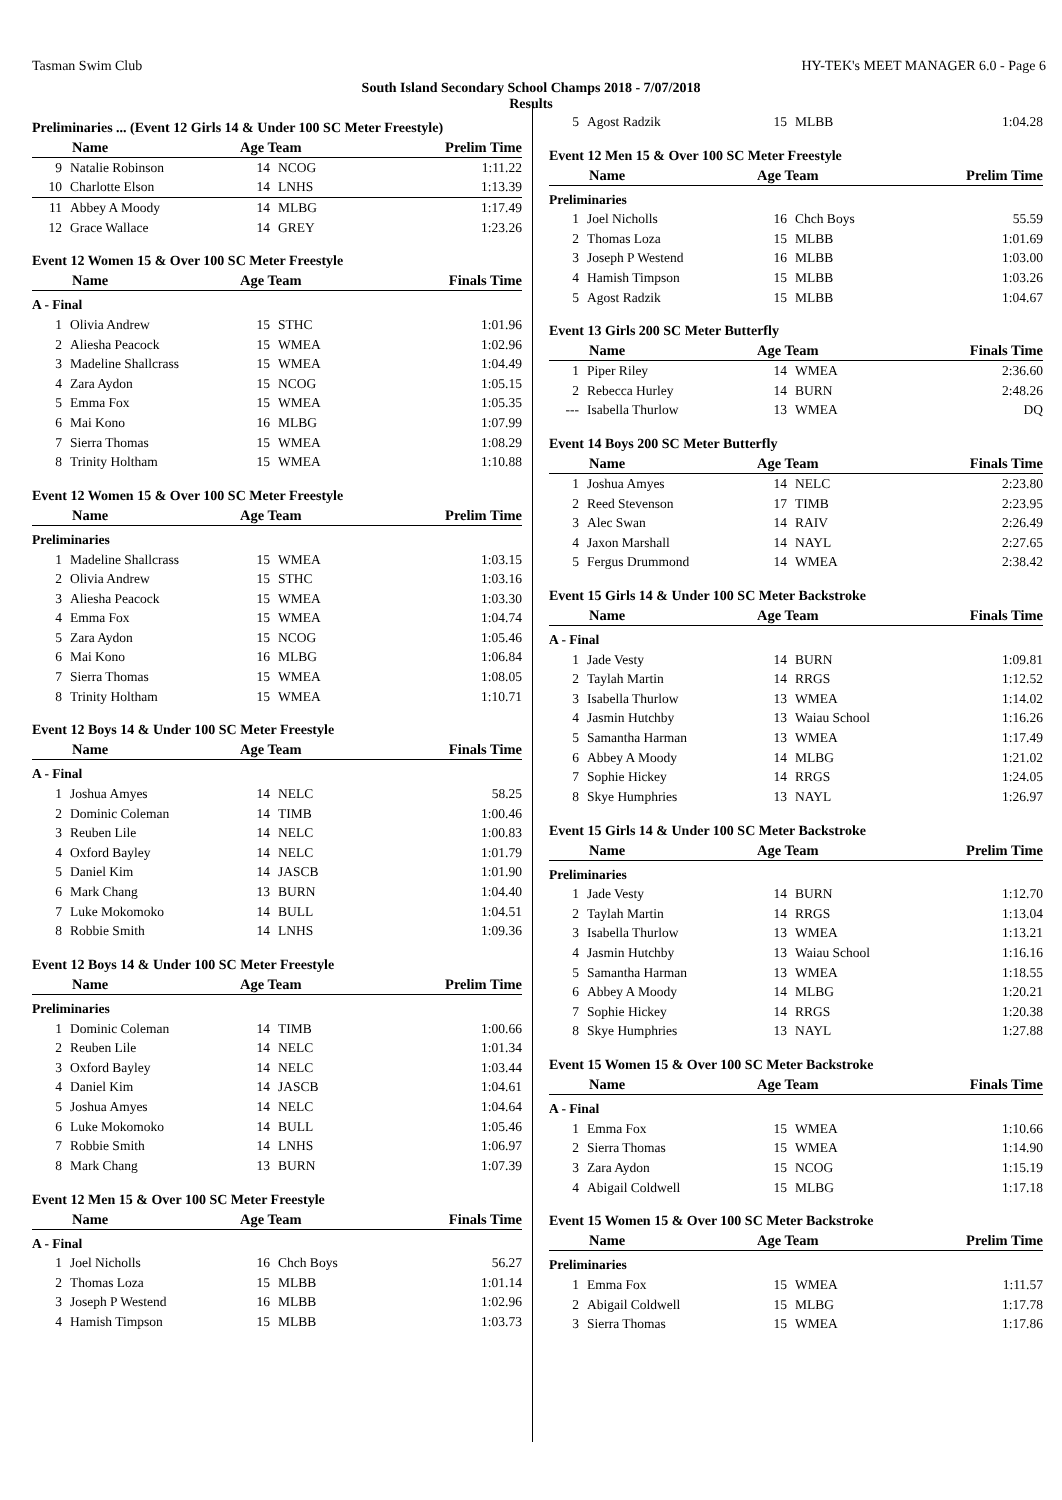Tasman Swim Club HY-TEK's MEET MANAGER 6.0 - Page 6
South Island Secondary School Champs 2018 - 7/07/2018
Results
Preliminaries ... (Event 12 Girls 14 & Under 100 SC Meter Freestyle)
| Name | | Age Team | | Prelim Time |
| --- | --- | --- | --- | --- |
| 9 | Natalie Robinson | 14 | NCOG | 1:11.22 |
| 10 | Charlotte Elson | 14 | LNHS | 1:13.39 |
| 11 | Abbey A Moody | 14 | MLBG | 1:17.49 |
| 12 | Grace Wallace | 14 | GREY | 1:23.26 |
Event 12 Women 15 & Over 100 SC Meter Freestyle
| Name | | Age Team | | Finals Time |
| --- | --- | --- | --- | --- |
| A - Final | | | | |
| 1 | Olivia Andrew | 15 | STHC | 1:01.96 |
| 2 | Aliesha Peacock | 15 | WMEA | 1:02.96 |
| 3 | Madeline Shallcrass | 15 | WMEA | 1:04.49 |
| 4 | Zara Aydon | 15 | NCOG | 1:05.15 |
| 5 | Emma Fox | 15 | WMEA | 1:05.35 |
| 6 | Mai Kono | 16 | MLBG | 1:07.99 |
| 7 | Sierra Thomas | 15 | WMEA | 1:08.29 |
| 8 | Trinity Holtham | 15 | WMEA | 1:10.88 |
Event 12 Women 15 & Over 100 SC Meter Freestyle
| Name | | Age Team | | Prelim Time |
| --- | --- | --- | --- | --- |
| Preliminaries | | | | |
| 1 | Madeline Shallcrass | 15 | WMEA | 1:03.15 |
| 2 | Olivia Andrew | 15 | STHC | 1:03.16 |
| 3 | Aliesha Peacock | 15 | WMEA | 1:03.30 |
| 4 | Emma Fox | 15 | WMEA | 1:04.74 |
| 5 | Zara Aydon | 15 | NCOG | 1:05.46 |
| 6 | Mai Kono | 16 | MLBG | 1:06.84 |
| 7 | Sierra Thomas | 15 | WMEA | 1:08.05 |
| 8 | Trinity Holtham | 15 | WMEA | 1:10.71 |
Event 12 Boys 14 & Under 100 SC Meter Freestyle
| Name | | Age Team | | Finals Time |
| --- | --- | --- | --- | --- |
| A - Final | | | | |
| 1 | Joshua Amyes | 14 | NELC | 58.25 |
| 2 | Dominic Coleman | 14 | TIMB | 1:00.46 |
| 3 | Reuben Lile | 14 | NELC | 1:00.83 |
| 4 | Oxford Bayley | 14 | NELC | 1:01.79 |
| 5 | Daniel Kim | 14 | JASCB | 1:01.90 |
| 6 | Mark Chang | 13 | BURN | 1:04.40 |
| 7 | Luke Mokomoko | 14 | BULL | 1:04.51 |
| 8 | Robbie Smith | 14 | LNHS | 1:09.36 |
Event 12 Boys 14 & Under 100 SC Meter Freestyle
| Name | | Age Team | | Prelim Time |
| --- | --- | --- | --- | --- |
| Preliminaries | | | | |
| 1 | Dominic Coleman | 14 | TIMB | 1:00.66 |
| 2 | Reuben Lile | 14 | NELC | 1:01.34 |
| 3 | Oxford Bayley | 14 | NELC | 1:03.44 |
| 4 | Daniel Kim | 14 | JASCB | 1:04.61 |
| 5 | Joshua Amyes | 14 | NELC | 1:04.64 |
| 6 | Luke Mokomoko | 14 | BULL | 1:05.46 |
| 7 | Robbie Smith | 14 | LNHS | 1:06.97 |
| 8 | Mark Chang | 13 | BURN | 1:07.39 |
Event 12 Men 15 & Over 100 SC Meter Freestyle
| Name | | Age Team | | Finals Time |
| --- | --- | --- | --- | --- |
| A - Final | | | | |
| 1 | Joel Nicholls | 16 | Chch Boys | 56.27 |
| 2 | Thomas Loza | 15 | MLBB | 1:01.14 |
| 3 | Joseph P Westend | 16 | MLBB | 1:02.96 |
| 4 | Hamish Timpson | 15 | MLBB | 1:03.73 |
| 5 | Agost Radzik | 15 | MLBB | 1:04.28 |
Event 12 Men 15 & Over 100 SC Meter Freestyle
| Name | | Age Team | | Prelim Time |
| --- | --- | --- | --- | --- |
| Preliminaries | | | | |
| 1 | Joel Nicholls | 16 | Chch Boys | 55.59 |
| 2 | Thomas Loza | 15 | MLBB | 1:01.69 |
| 3 | Joseph P Westend | 16 | MLBB | 1:03.00 |
| 4 | Hamish Timpson | 15 | MLBB | 1:03.26 |
| 5 | Agost Radzik | 15 | MLBB | 1:04.67 |
Event 13 Girls 200 SC Meter Butterfly
| Name | | Age Team | | Finals Time |
| --- | --- | --- | --- | --- |
| 1 | Piper Riley | 14 | WMEA | 2:36.60 |
| 2 | Rebecca Hurley | 14 | BURN | 2:48.26 |
| --- | Isabella Thurlow | 13 | WMEA | DQ |
Event 14 Boys 200 SC Meter Butterfly
| Name | | Age Team | | Finals Time |
| --- | --- | --- | --- | --- |
| 1 | Joshua Amyes | 14 | NELC | 2:23.80 |
| 2 | Reed Stevenson | 17 | TIMB | 2:23.95 |
| 3 | Alec Swan | 14 | RAIV | 2:26.49 |
| 4 | Jaxon Marshall | 14 | NAYL | 2:27.65 |
| 5 | Fergus Drummond | 14 | WMEA | 2:38.42 |
Event 15 Girls 14 & Under 100 SC Meter Backstroke
| Name | | Age Team | | Finals Time |
| --- | --- | --- | --- | --- |
| A - Final | | | | |
| 1 | Jade Vesty | 14 | BURN | 1:09.81 |
| 2 | Taylah Martin | 14 | RRGS | 1:12.52 |
| 3 | Isabella Thurlow | 13 | WMEA | 1:14.02 |
| 4 | Jasmin Hutchby | 13 | Waiau School | 1:16.26 |
| 5 | Samantha Harman | 13 | WMEA | 1:17.49 |
| 6 | Abbey A Moody | 14 | MLBG | 1:21.02 |
| 7 | Sophie Hickey | 14 | RRGS | 1:24.05 |
| 8 | Skye Humphries | 13 | NAYL | 1:26.97 |
Event 15 Girls 14 & Under 100 SC Meter Backstroke
| Name | | Age Team | | Prelim Time |
| --- | --- | --- | --- | --- |
| Preliminaries | | | | |
| 1 | Jade Vesty | 14 | BURN | 1:12.70 |
| 2 | Taylah Martin | 14 | RRGS | 1:13.04 |
| 3 | Isabella Thurlow | 13 | WMEA | 1:13.21 |
| 4 | Jasmin Hutchby | 13 | Waiau School | 1:16.16 |
| 5 | Samantha Harman | 13 | WMEA | 1:18.55 |
| 6 | Abbey A Moody | 14 | MLBG | 1:20.21 |
| 7 | Sophie Hickey | 14 | RRGS | 1:20.38 |
| 8 | Skye Humphries | 13 | NAYL | 1:27.88 |
Event 15 Women 15 & Over 100 SC Meter Backstroke
| Name | | Age Team | | Finals Time |
| --- | --- | --- | --- | --- |
| A - Final | | | | |
| 1 | Emma Fox | 15 | WMEA | 1:10.66 |
| 2 | Sierra Thomas | 15 | WMEA | 1:14.90 |
| 3 | Zara Aydon | 15 | NCOG | 1:15.19 |
| 4 | Abigail Coldwell | 15 | MLBG | 1:17.18 |
Event 15 Women 15 & Over 100 SC Meter Backstroke
| Name | | Age Team | | Prelim Time |
| --- | --- | --- | --- | --- |
| Preliminaries | | | | |
| 1 | Emma Fox | 15 | WMEA | 1:11.57 |
| 2 | Abigail Coldwell | 15 | MLBG | 1:17.78 |
| 3 | Sierra Thomas | 15 | WMEA | 1:17.86 |